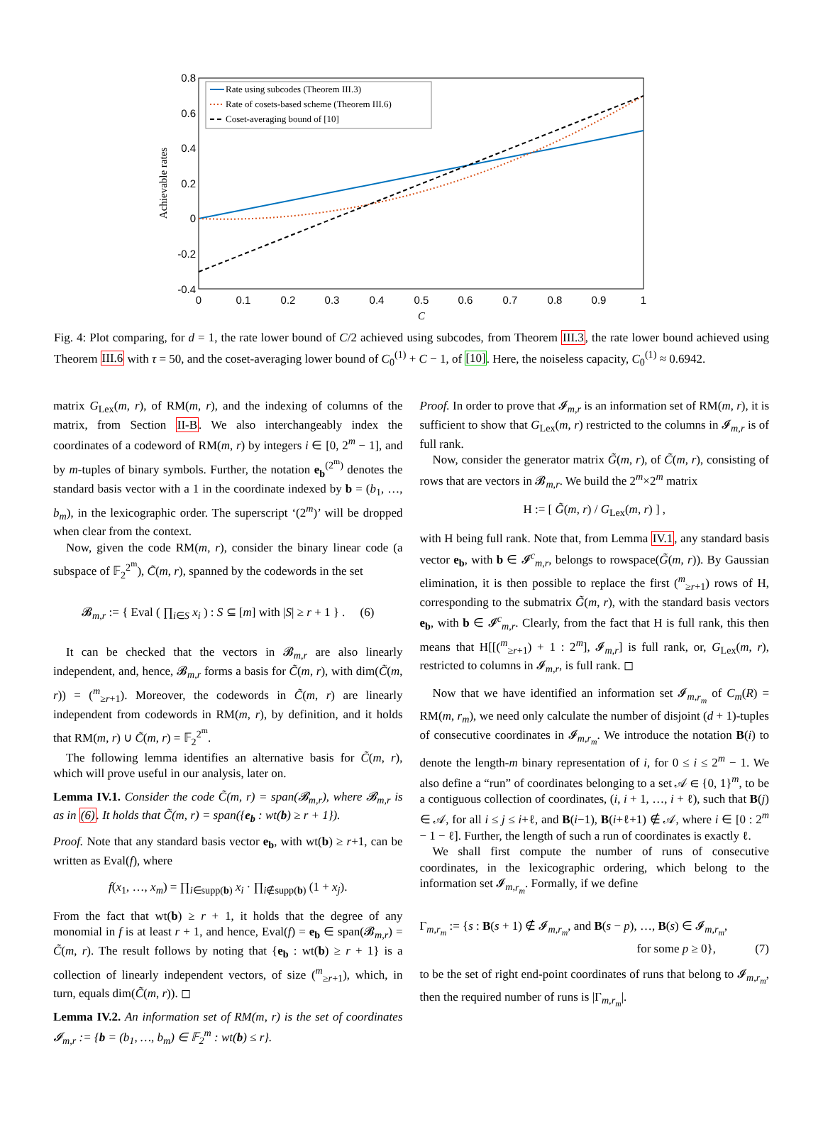0.8
0.6
0.4
0.2
0
-0.2
-0.4
0
0.1
0.2
0.3
0.4
0.5
0.6
0.7
0.8
0.9
1
C
Achievable rates
Rate using subcodes (Theorem III.3)
Rate of cosets-based scheme (Theorem III.6)
Coset-averaging bound of [10]
Fig. 4: Plot comparing, for d = 1, the rate lower bound of C/2 achieved using subcodes, from Theorem III.3, the rate lower bound achieved using Theorem III.6 with τ = 50, and the coset-averaging lower bound of C<sub>0</sub><sup>(1)</sup> + C − 1, of [10]. Here, the noiseless capacity, C<sub>0</sub><sup>(1)</sup> ≈ 0.6942.
matrix G<sub>Lex</sub>(m, r), of RM(m, r), and the indexing of columns of the matrix, from Section II-B. We also interchangeably index the coordinates of a codeword of RM(m, r) by integers i ∈ [0, 2<sup>m</sup> − 1], and by m-tuples of binary symbols. Further, the notation e<sub>b</sub><sup>(2<sup>m</sup>)</sup> denotes the standard basis vector with a 1 in the coordinate indexed by b = (b<sub>1</sub>, …, b<sub>m</sub>), in the lexicographic order. The superscript ‘(2<sup>m</sup>)’ will be dropped when clear from the context.
Now, given the code RM(m, r), consider the binary linear code (a subspace of 𝔽<sub>2</sub><sup>2<sup>m</sup></sup>), C̃(m, r), spanned by the codewords in the set
𝓑<sub>m,r</sub> := { Eval ( ∏<sub>i∈S</sub> x<sub>i</sub> ) : S ⊆ [m] with |S| ≥ r + 1 } . (6)
It can be checked that the vectors in 𝓑<sub>m,r</sub> are also linearly independent, and, hence, 𝓑<sub>m,r</sub> forms a basis for C̃(m, r), with dim(C̃(m, r)) = (<sup>m</sup><sub>≥r+1</sub>). Moreover, the codewords in C̃(m, r) are linearly independent from codewords in RM(m, r), by definition, and it holds that RM(m, r) ∪ C̃(m, r) = 𝔽<sub>2</sub><sup>2<sup>m</sup></sup>.
The following lemma identifies an alternative basis for C̃(m, r), which will prove useful in our analysis, later on.
Lemma IV.1. Consider the code C̃(m, r) = span(𝓑<sub>m,r</sub>), where 𝓑<sub>m,r</sub> is as in (6). It holds that C̃(m, r) = span({e<sub>b</sub> : wt(b) ≥ r + 1}).
Proof. Note that any standard basis vector e<sub>b</sub>, with wt(b) ≥ r+1, can be written as Eval(f), where
f(x<sub>1</sub>, …, x<sub>m</sub>) = ∏<sub>i∈supp(b)</sub> x<sub>i</sub> · ∏<sub>i∉supp(b)</sub> (1 + x<sub>j</sub>).
From the fact that wt(b) ≥ r + 1, it holds that the degree of any monomial in f is at least r + 1, and hence, Eval(f) = e<sub>b</sub> ∈ span(𝓑<sub>m,r</sub>) = C̃(m, r). The result follows by noting that {e<sub>b</sub> : wt(b) ≥ r + 1} is a collection of linearly independent vectors, of size (<sup>m</sup><sub>≥r+1</sub>), which, in turn, equals dim(C̃(m, r)). ◻
Lemma IV.2. An information set of RM(m, r) is the set of coordinates 𝓘<sub>m,r</sub> := {b = (b<sub>1</sub>, …, b<sub>m</sub>) ∈ 𝔽<sub>2</sub><sup>m</sup> : wt(b) ≤ r}.
Proof. In order to prove that 𝓘<sub>m,r</sub> is an information set of RM(m, r), it is sufficient to show that G<sub>Lex</sub>(m, r) restricted to the columns in 𝓘<sub>m,r</sub> is of full rank.
Now, consider the generator matrix G̃(m, r), of C̃(m, r), consisting of rows that are vectors in 𝓑<sub>m,r</sub>. We build the 2<sup>m</sup>×2<sup>m</sup> matrix
H := [ G̃(m, r) / G<sub>Lex</sub>(m, r) ] ,
with H being full rank. Note that, from Lemma IV.1, any standard basis vector e<sub>b</sub>, with b ∈ 𝓘<sup>c</sup><sub>m,r</sub>, belongs to rowspace(G̃(m, r)). By Gaussian elimination, it is then possible to replace the first (<sup>m</sup><sub>≥r+1</sub>) rows of H, corresponding to the submatrix G̃(m, r), with the standard basis vectors e<sub>b</sub>, with b ∈ 𝓘<sup>c</sup><sub>m,r</sub>. Clearly, from the fact that H is full rank, this then means that H[[(<sup>m</sup><sub>≥r+1</sub>) + 1 : 2<sup>m</sup>], 𝓘<sub>m,r</sub>] is full rank, or, G<sub>Lex</sub>(m, r), restricted to columns in 𝓘<sub>m,r</sub>, is full rank. ◻
Now that we have identified an information set 𝓘<sub>m,r<sub>m</sub></sub> of C<sub>m</sub>(R) = RM(m, r<sub>m</sub>), we need only calculate the number of disjoint (d + 1)-tuples of consecutive coordinates in 𝓘<sub>m,r<sub>m</sub></sub>. We introduce the notation B(i) to denote the length-m binary representation of i, for 0 ≤ i ≤ 2<sup>m</sup> − 1. We also define a “run” of coordinates belonging to a set 𝒜 ∈ {0, 1}<sup>m</sup>, to be a contiguous collection of coordinates, (i, i + 1, …, i + ℓ), such that B(j) ∈ 𝒜, for all i ≤ j ≤ i+ℓ, and B(i−1), B(i+ℓ+1) ∉ 𝒜, where i ∈ [0 : 2<sup>m</sup> − 1 − ℓ]. Further, the length of such a run of coordinates is exactly ℓ.
We shall first compute the number of runs of consecutive coordinates, in the lexicographic ordering, which belong to the information set 𝓘<sub>m,r<sub>m</sub></sub>. Formally, if we define
Γ<sub>m,r<sub>m</sub></sub> := {s : B(s + 1) ∉ 𝓘<sub>m,r<sub>m</sub></sub>, and B(s − p), …, B(s) ∈ 𝓘<sub>m,r<sub>m</sub></sub>,
for some p ≥ 0}, (7)
to be the set of right end-point coordinates of runs that belong to 𝓘<sub>m,r<sub>m</sub></sub>, then the required number of runs is |Γ<sub>m,r<sub>m</sub></sub>|.